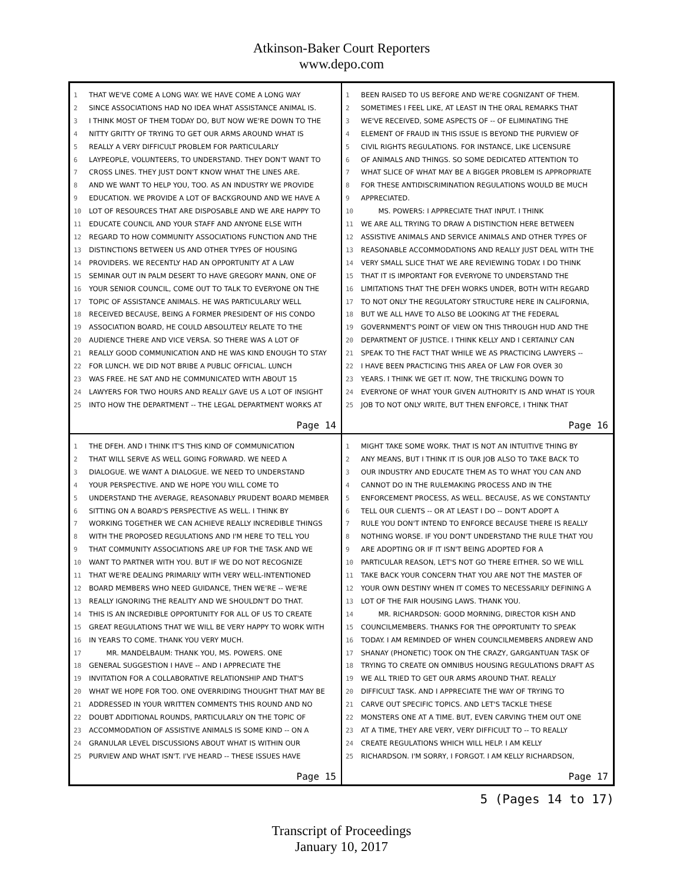Atkinson-Baker Court Reporters
www.depo.com
1 THAT WE'VE COME A LONG WAY. WE HAVE COME A LONG WAY
2 SINCE ASSOCIATIONS HAD NO IDEA WHAT ASSISTANCE ANIMAL IS.
3 I THINK MOST OF THEM TODAY DO, BUT NOW WE'RE DOWN TO THE
4 NITTY GRITTY OF TRYING TO GET OUR ARMS AROUND WHAT IS
5 REALLY A VERY DIFFICULT PROBLEM FOR PARTICULARLY
6 LAYPEOPLE, VOLUNTEERS, TO UNDERSTAND. THEY DON'T WANT TO
7 CROSS LINES. THEY JUST DON'T KNOW WHAT THE LINES ARE.
8 AND WE WANT TO HELP YOU, TOO. AS AN INDUSTRY WE PROVIDE
9 EDUCATION. WE PROVIDE A LOT OF BACKGROUND AND WE HAVE A
10 LOT OF RESOURCES THAT ARE DISPOSABLE AND WE ARE HAPPY TO
11 EDUCATE COUNCIL AND YOUR STAFF AND ANYONE ELSE WITH
12 REGARD TO HOW COMMUNITY ASSOCIATIONS FUNCTION AND THE
13 DISTINCTIONS BETWEEN US AND OTHER TYPES OF HOUSING
14 PROVIDERS. WE RECENTLY HAD AN OPPORTUNITY AT A LAW
15 SEMINAR OUT IN PALM DESERT TO HAVE GREGORY MANN, ONE OF
16 YOUR SENIOR COUNCIL, COME OUT TO TALK TO EVERYONE ON THE
17 TOPIC OF ASSISTANCE ANIMALS. HE WAS PARTICULARLY WELL
18 RECEIVED BECAUSE, BEING A FORMER PRESIDENT OF HIS CONDO
19 ASSOCIATION BOARD, HE COULD ABSOLUTELY RELATE TO THE
20 AUDIENCE THERE AND VICE VERSA. SO THERE WAS A LOT OF
21 REALLY GOOD COMMUNICATION AND HE WAS KIND ENOUGH TO STAY
22 FOR LUNCH. WE DID NOT BRIBE A PUBLIC OFFICIAL. LUNCH
23 WAS FREE. HE SAT AND HE COMMUNICATED WITH ABOUT 15
24 LAWYERS FOR TWO HOURS AND REALLY GAVE US A LOT OF INSIGHT
25 INTO HOW THE DEPARTMENT -- THE LEGAL DEPARTMENT WORKS AT
Page 14
1 BEEN RAISED TO US BEFORE AND WE'RE COGNIZANT OF THEM.
2 SOMETIMES I FEEL LIKE, AT LEAST IN THE ORAL REMARKS THAT
3 WE'VE RECEIVED, SOME ASPECTS OF -- OF ELIMINATING THE
4 ELEMENT OF FRAUD IN THIS ISSUE IS BEYOND THE PURVIEW OF
5 CIVIL RIGHTS REGULATIONS. FOR INSTANCE, LIKE LICENSURE
6 OF ANIMALS AND THINGS. SO SOME DEDICATED ATTENTION TO
7 WHAT SLICE OF WHAT MAY BE A BIGGER PROBLEM IS APPROPRIATE
8 FOR THESE ANTIDISCRIMINATION REGULATIONS WOULD BE MUCH
9 APPRECIATED.
10 MS. POWERS: I APPRECIATE THAT INPUT. I THINK
11 WE ARE ALL TRYING TO DRAW A DISTINCTION HERE BETWEEN
12 ASSISTIVE ANIMALS AND SERVICE ANIMALS AND OTHER TYPES OF
13 REASONABLE ACCOMMODATIONS AND REALLY JUST DEAL WITH THE
14 VERY SMALL SLICE THAT WE ARE REVIEWING TODAY. I DO THINK
15 THAT IT IS IMPORTANT FOR EVERYONE TO UNDERSTAND THE
16 LIMITATIONS THAT THE DFEH WORKS UNDER, BOTH WITH REGARD
17 TO NOT ONLY THE REGULATORY STRUCTURE HERE IN CALIFORNIA,
18 BUT WE ALL HAVE TO ALSO BE LOOKING AT THE FEDERAL
19 GOVERNMENT'S POINT OF VIEW ON THIS THROUGH HUD AND THE
20 DEPARTMENT OF JUSTICE. I THINK KELLY AND I CERTAINLY CAN
21 SPEAK TO THE FACT THAT WHILE WE AS PRACTICING LAWYERS --
22 I HAVE BEEN PRACTICING THIS AREA OF LAW FOR OVER 30
23 YEARS. I THINK WE GET IT. NOW, THE TRICKLING DOWN TO
24 EVERYONE OF WHAT YOUR GIVEN AUTHORITY IS AND WHAT IS YOUR
25 JOB TO NOT ONLY WRITE, BUT THEN ENFORCE, I THINK THAT
Page 16
1 THE DFEH. AND I THINK IT'S THIS KIND OF COMMUNICATION
2 THAT WILL SERVE AS WELL GOING FORWARD. WE NEED A
3 DIALOGUE. WE WANT A DIALOGUE. WE NEED TO UNDERSTAND
4 YOUR PERSPECTIVE. AND WE HOPE YOU WILL COME TO
5 UNDERSTAND THE AVERAGE, REASONABLY PRUDENT BOARD MEMBER
6 SITTING ON A BOARD'S PERSPECTIVE AS WELL. I THINK BY
7 WORKING TOGETHER WE CAN ACHIEVE REALLY INCREDIBLE THINGS
8 WITH THE PROPOSED REGULATIONS AND I'M HERE TO TELL YOU
9 THAT COMMUNITY ASSOCIATIONS ARE UP FOR THE TASK AND WE
10 WANT TO PARTNER WITH YOU. BUT IF WE DO NOT RECOGNIZE
11 THAT WE'RE DEALING PRIMARILY WITH VERY WELL-INTENTIONED
12 BOARD MEMBERS WHO NEED GUIDANCE, THEN WE'RE -- WE'RE
13 REALLY IGNORING THE REALITY AND WE SHOULDN'T DO THAT.
14 THIS IS AN INCREDIBLE OPPORTUNITY FOR ALL OF US TO CREATE
15 GREAT REGULATIONS THAT WE WILL BE VERY HAPPY TO WORK WITH
16 IN YEARS TO COME. THANK YOU VERY MUCH.
17 MR. MANDELBAUM: THANK YOU, MS. POWERS. ONE
18 GENERAL SUGGESTION I HAVE -- AND I APPRECIATE THE
19 INVITATION FOR A COLLABORATIVE RELATIONSHIP AND THAT'S
20 WHAT WE HOPE FOR TOO. ONE OVERRIDING THOUGHT THAT MAY BE
21 ADDRESSED IN YOUR WRITTEN COMMENTS THIS ROUND AND NO
22 DOUBT ADDITIONAL ROUNDS, PARTICULARLY ON THE TOPIC OF
23 ACCOMMODATION OF ASSISTIVE ANIMALS IS SOME KIND -- ON A
24 GRANULAR LEVEL DISCUSSIONS ABOUT WHAT IS WITHIN OUR
25 PURVIEW AND WHAT ISN'T. I'VE HEARD -- THESE ISSUES HAVE
Page 15
1 MIGHT TAKE SOME WORK. THAT IS NOT AN INTUITIVE THING BY
2 ANY MEANS, BUT I THINK IT IS OUR JOB ALSO TO TAKE BACK TO
3 OUR INDUSTRY AND EDUCATE THEM AS TO WHAT YOU CAN AND
4 CANNOT DO IN THE RULEMAKING PROCESS AND IN THE
5 ENFORCEMENT PROCESS, AS WELL. BECAUSE, AS WE CONSTANTLY
6 TELL OUR CLIENTS -- OR AT LEAST I DO -- DON'T ADOPT A
7 RULE YOU DON'T INTEND TO ENFORCE BECAUSE THERE IS REALLY
8 NOTHING WORSE. IF YOU DON'T UNDERSTAND THE RULE THAT YOU
9 ARE ADOPTING OR IF IT ISN'T BEING ADOPTED FOR A
10 PARTICULAR REASON, LET'S NOT GO THERE EITHER. SO WE WILL
11 TAKE BACK YOUR CONCERN THAT YOU ARE NOT THE MASTER OF
12 YOUR OWN DESTINY WHEN IT COMES TO NECESSARILY DEFINING A
13 LOT OF THE FAIR HOUSING LAWS. THANK YOU.
14 MR. RICHARDSON: GOOD MORNING, DIRECTOR KISH AND
15 COUNCILMEMBERS. THANKS FOR THE OPPORTUNITY TO SPEAK
16 TODAY. I AM REMINDED OF WHEN COUNCILMEMBERS ANDREW AND
17 SHANAY (PHONETIC) TOOK ON THE CRAZY, GARGANTUAN TASK OF
18 TRYING TO CREATE ON OMNIBUS HOUSING REGULATIONS DRAFT AS
19 WE ALL TRIED TO GET OUR ARMS AROUND THAT. REALLY
20 DIFFICULT TASK. AND I APPRECIATE THE WAY OF TRYING TO
21 CARVE OUT SPECIFIC TOPICS. AND LET'S TACKLE THESE
22 MONSTERS ONE AT A TIME. BUT, EVEN CARVING THEM OUT ONE
23 AT A TIME, THEY ARE VERY, VERY DIFFICULT TO -- TO REALLY
24 CREATE REGULATIONS WHICH WILL HELP. I AM KELLY
25 RICHARDSON. I'M SORRY, I FORGOT. I AM KELLY RICHARDSON,
Page 17
5 (Pages 14 to 17)
Transcript of Proceedings
January 10, 2017